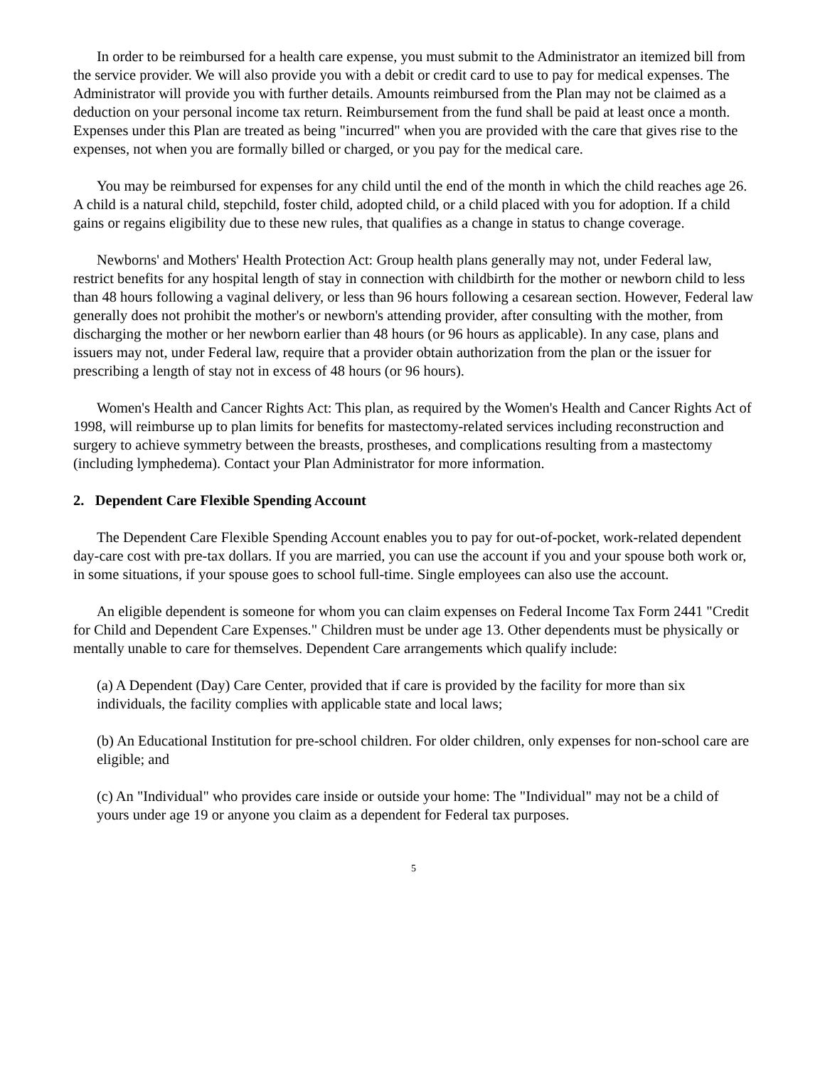In order to be reimbursed for a health care expense, you must submit to the Administrator an itemized bill from the service provider. We will also provide you with a debit or credit card to use to pay for medical expenses. The Administrator will provide you with further details. Amounts reimbursed from the Plan may not be claimed as a deduction on your personal income tax return. Reimbursement from the fund shall be paid at least once a month. Expenses under this Plan are treated as being "incurred" when you are provided with the care that gives rise to the expenses, not when you are formally billed or charged, or you pay for the medical care.
You may be reimbursed for expenses for any child until the end of the month in which the child reaches age 26. A child is a natural child, stepchild, foster child, adopted child, or a child placed with you for adoption. If a child gains or regains eligibility due to these new rules, that qualifies as a change in status to change coverage.
Newborns' and Mothers' Health Protection Act: Group health plans generally may not, under Federal law, restrict benefits for any hospital length of stay in connection with childbirth for the mother or newborn child to less than 48 hours following a vaginal delivery, or less than 96 hours following a cesarean section. However, Federal law generally does not prohibit the mother's or newborn's attending provider, after consulting with the mother, from discharging the mother or her newborn earlier than 48 hours (or 96 hours as applicable). In any case, plans and issuers may not, under Federal law, require that a provider obtain authorization from the plan or the issuer for prescribing a length of stay not in excess of 48 hours (or 96 hours).
Women's Health and Cancer Rights Act: This plan, as required by the Women's Health and Cancer Rights Act of 1998, will reimburse up to plan limits for benefits for mastectomy-related services including reconstruction and surgery to achieve symmetry between the breasts, prostheses, and complications resulting from a mastectomy (including lymphedema). Contact your Plan Administrator for more information.
2. Dependent Care Flexible Spending Account
The Dependent Care Flexible Spending Account enables you to pay for out-of-pocket, work-related dependent day-care cost with pre-tax dollars. If you are married, you can use the account if you and your spouse both work or, in some situations, if your spouse goes to school full-time. Single employees can also use the account.
An eligible dependent is someone for whom you can claim expenses on Federal Income Tax Form 2441 "Credit for Child and Dependent Care Expenses." Children must be under age 13. Other dependents must be physically or mentally unable to care for themselves. Dependent Care arrangements which qualify include:
(a) A Dependent (Day) Care Center, provided that if care is provided by the facility for more than six individuals, the facility complies with applicable state and local laws;
(b) An Educational Institution for pre-school children. For older children, only expenses for non-school care are eligible; and
(c) An "Individual" who provides care inside or outside your home: The "Individual" may not be a child of yours under age 19 or anyone you claim as a dependent for Federal tax purposes.
5